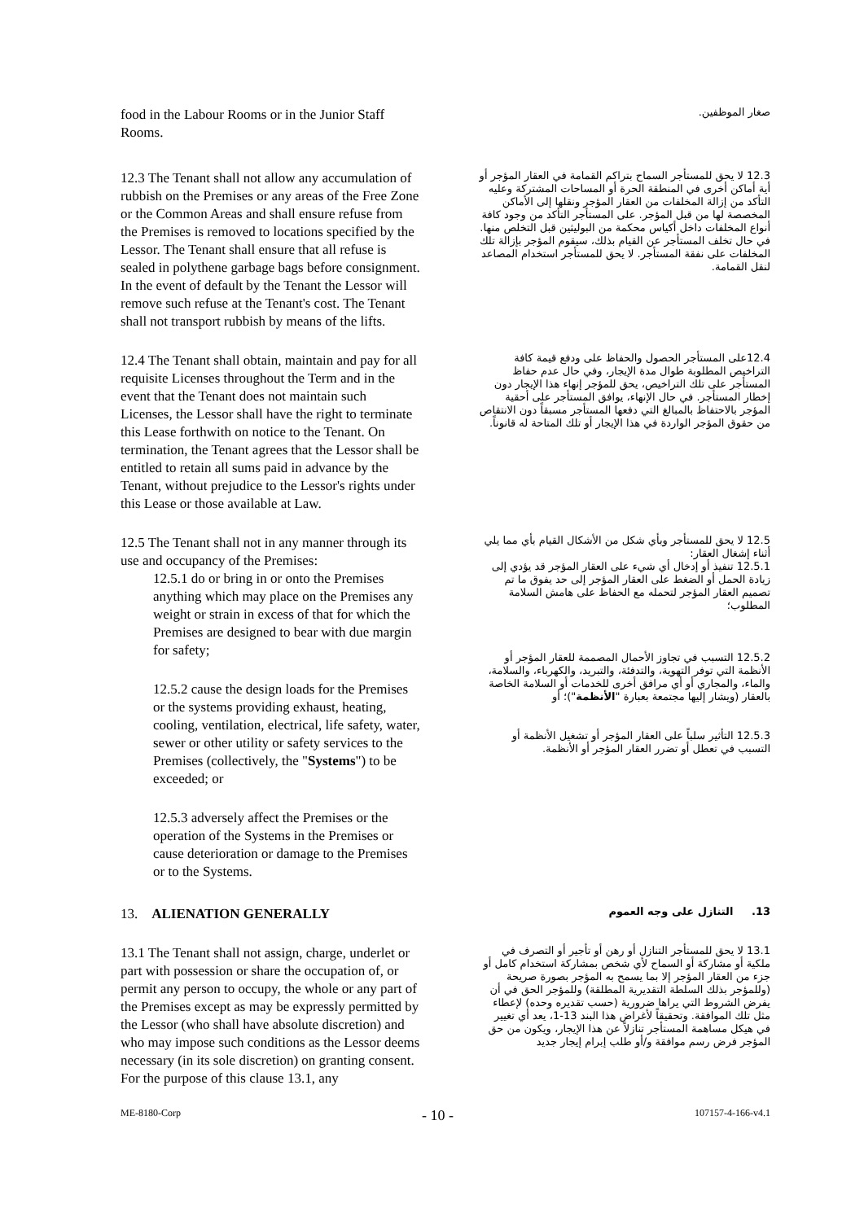food in the Labour Rooms or in the Junior Staff Rooms.
صغار الموظفين.
12.3 The Tenant shall not allow any accumulation of rubbish on the Premises or any areas of the Free Zone or the Common Areas and shall ensure refuse from the Premises is removed to locations specified by the Lessor. The Tenant shall ensure that all refuse is sealed in polythene garbage bags before consignment. In the event of default by the Tenant the Lessor will remove such refuse at the Tenant's cost. The Tenant shall not transport rubbish by means of the lifts.
12.3 لا يحق للمستأجر السماح بتراكم القمامة في العقار المؤجر أو أية أماكن أخرى في المنطقة الحرة أو المساحات المشتركة وعليه التأكد من إزالة المخلفات من العقار المؤجر ونقلها إلى الأماكن المخصصة لها من قبل المؤجر. على المستأجر التأكد من وجود كافة أنواع المخلفات داخل أكياس محكمة من البوليثين قبل التخلص منها. في حال تخلف المستأجر عن القيام بذلك، سيقوم المؤجر بإزالة تلك المخلفات على نفقة المستأجر. لا يحق للمستأجر استخدام المصاعد لنقل القمامة.
12.4 The Tenant shall obtain, maintain and pay for all requisite Licenses throughout the Term and in the event that the Tenant does not maintain such Licenses, the Lessor shall have the right to terminate this Lease forthwith on notice to the Tenant. On termination, the Tenant agrees that the Lessor shall be entitled to retain all sums paid in advance by the Tenant, without prejudice to the Lessor's rights under this Lease or those available at Law.
12.4على المستأجر الحصول والحفاظ على ودفع قيمة كافة التراخيص المطلوبة طوال مدة الإيجار، وفي حال عدم حفاظ المستأجر على تلك التراخيص، يحق للمؤجر إنهاء هذا الإيجار دون إخطار المستأجر. في حال الإنهاء، يوافق المستأجر على أحقية المؤجر بالاحتفاظ بالمبالغ التي دفعها المستأجر مسبقاً دون الانتقاص من حقوق المؤجر الواردة في هذا الإيجار أو تلك المتاحة له قانوناً.
12.5 The Tenant shall not in any manner through its use and occupancy of the Premises:
12.5.1 do or bring in or onto the Premises anything which may place on the Premises any weight or strain in excess of that for which the Premises are designed to bear with due margin for safety;
12.5.2 cause the design loads for the Premises or the systems providing exhaust, heating, cooling, ventilation, electrical, life safety, water, sewer or other utility or safety services to the Premises (collectively, the "Systems") to be exceeded; or
12.5.3 adversely affect the Premises or the operation of the Systems in the Premises or cause deterioration or damage to the Premises or to the Systems.
12.5 لا يحق للمستأجر وبأي شكل من الأشكال القيام بأي مما يلي أثناء إشغال العقار:
12.5.1 تنفيذ أو إدخال أي شيء على العقار المؤجر قد يؤدي إلى زيادة الحمل أو الضغط على العقار المؤجر إلى حد يفوق ما تم تصميم العقار المؤجر لتحمله مع الحفاظ على هامش السلامة المطلوب؛
12.5.2 التسبب في تجاوز الأحمال المصممة للعقار المؤجر أو الأنظمة التي توفر التهوية، والتدفئة، والتبريد، والكهرباء، والسلامة، والماء، والمجاري أو أي مرافق أخرى للخدمات أو السلامة الخاصة بالعقار (ويشار إليها مجتمعة بعبارة "الأنظمة")؛ أو
12.5.3 التأثير سلباً على العقار المؤجر أو تشغيل الأنظمة أو التسبب في تعطل أو تضرر العقار المؤجر أو الأنظمة.
13. ALIENATION GENERALLY
13. التنازل على وجه العموم
13.1 The Tenant shall not assign, charge, underlet or part with possession or share the occupation of, or permit any person to occupy, the whole or any part of the Premises except as may be expressly permitted by the Lessor (who shall have absolute discretion) and who may impose such conditions as the Lessor deems necessary (in its sole discretion) on granting consent. For the purpose of this clause 13.1, any
13.1 لا يحق للمستأجر التنازل أو رهن أو تأجير أو التصرف في ملكية أو مشاركة أو السماح لأي شخص بمشاركة استخدام كامل أو جزء من العقار المؤجر إلا بما يسمح به المؤجر بصورة صريحة (وللمؤجر بذلك السلطة التقديرية المطلقة) وللمؤجر الحق في أن يفرض الشروط التي يراها ضرورية (حسب تقديره وحده) لإعطاء مثل تلك الموافقة. وتحقيقاً لأغراض هذا البند 13-1، يعد أي تغيير في هيكل مساهمة المستأجر تنازلاً عن هذا الإيجار، ويكون من حق المؤجر فرض رسم موافقة و/أو طلب إبرام إيجار جديد
ME-8180-Corp - 10 - 107157-4-166-v4.1